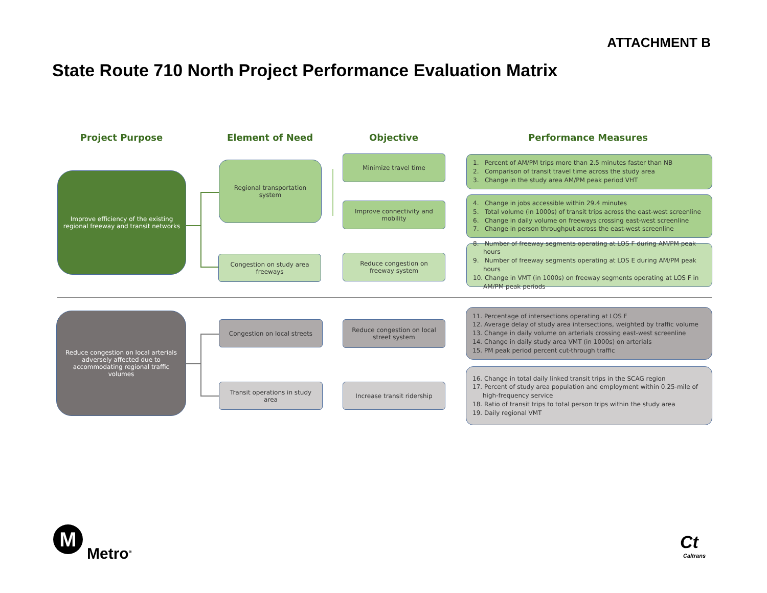ATTACHMENT B
State Route 710 North Project Performance Evaluation Matrix
Project Purpose Element of Need Objective Performance Measures
Improve efficiency of the existing regional freeway and transit networks
Regional transportation system
Congestion on study area freeways
Minimize travel time
Improve connectivity and mobility
Reduce congestion on freeway system
1. Percent of AM/PM trips more than 2.5 minutes faster than NB
2. Comparison of transit travel time across the study area
3. Change in the study area AM/PM peak period VHT
4. Change in jobs accessible within 29.4 minutes
5. Total volume (in 1000s) of transit trips across the east-west screenline
6. Change in daily volume on freeways crossing east-west screenline
7. Change in person throughput across the east-west screenline
8. Number of freeway segments operating at LOS F during AM/PM peak hours
9. Number of freeway segments operating at LOS E during AM/PM peak hours
10. Change in VMT (in 1000s) on freeway segments operating at LOS F in AM/PM peak periods
Reduce congestion on local arterials adversely affected due to accommodating regional traffic volumes
Congestion on local streets
Transit operations in study area
Reduce congestion on local street system
Increase transit ridership
11. Percentage of intersections operating at LOS F
12. Average delay of study area intersections, weighted by traffic volume
13. Change in daily volume on arterials crossing east-west screenline
14. Change in daily study area VMT (in 1000s) on arterials
15. PM peak period percent cut-through traffic
16. Change in total daily linked transit trips in the SCAG region
17. Percent of study area population and employment within 0.25-mile of high-frequency service
18. Ratio of transit trips to total person trips within the study area
19. Daily regional VMT
M
Metro<sup>®</sup>
Ct
Caltrans